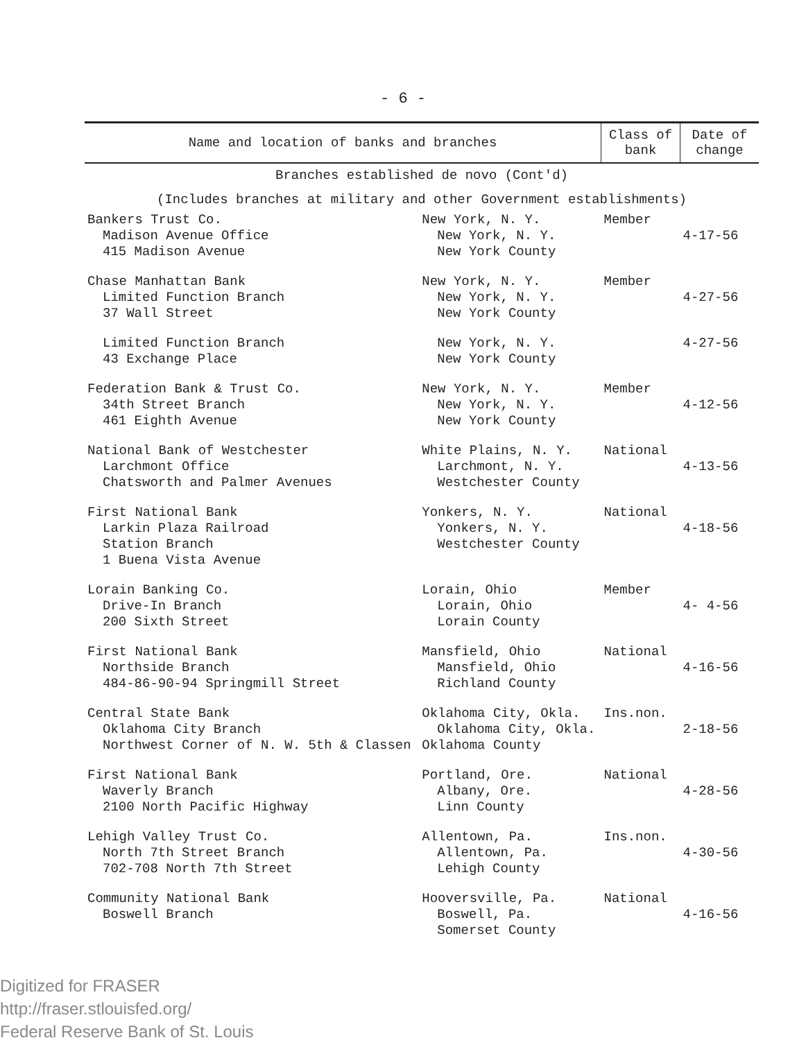- 6 -
| Name and location of banks and branches | | Class of bank | Date of change |
| --- | --- | --- | --- |
| Branches established de novo (Cont'd) | | | |
| (Includes branches at military and other Government establishments) | | | |
| Bankers Trust Co. Madison Avenue Office 415 Madison Avenue | New York, N. Y. New York, N. Y. New York County | Member | 4-17-56 |
| Chase Manhattan Bank Limited Function Branch 37 Wall Street | New York, N. Y. New York, N. Y. New York County | Member | 4-27-56 |
| Limited Function Branch 43 Exchange Place | New York, N. Y. New York County | | 4-27-56 |
| Federation Bank & Trust Co. 34th Street Branch 461 Eighth Avenue | New York, N. Y. New York, N. Y. New York County | Member | 4-12-56 |
| National Bank of Westchester Larchmont Office Chatsworth and Palmer Avenues | White Plains, N. Y. Larchmont, N. Y. Westchester County | National | 4-13-56 |
| First National Bank Larkin Plaza Railroad Station Branch 1 Buena Vista Avenue | Yonkers, N. Y. Yonkers, N. Y. Westchester County | National | 4-18-56 |
| Lorain Banking Co. Drive-In Branch 200 Sixth Street | Lorain, Ohio Lorain, Ohio Lorain County | Member | 4- 4-56 |
| First National Bank Northside Branch 484-86-90-94 Springmill Street | Mansfield, Ohio Mansfield, Ohio Richland County | National | 4-16-56 |
| Central State Bank Oklahoma City Branch Northwest Corner of N. W. 5th & Classen | Oklahoma City, Okla. Oklahoma City, Okla. Oklahoma County | Ins.non. | 2-18-56 |
| First National Bank Waverly Branch 2100 North Pacific Highway | Portland, Ore. Albany, Ore. Linn County | National | 4-28-56 |
| Lehigh Valley Trust Co. North 7th Street Branch 702-708 North 7th Street | Allentown, Pa. Allentown, Pa. Lehigh County | Ins.non. | 4-30-56 |
| Community National Bank Boswell Branch | Hooversville, Pa. Boswell, Pa. Somerset County | National | 4-16-56 |
Digitized for FRASER
http://fraser.stlouisfed.org/
Federal Reserve Bank of St. Louis